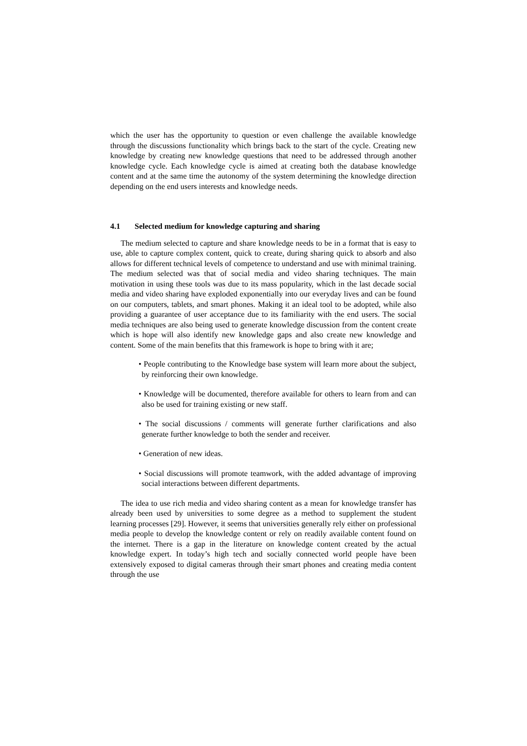which the user has the opportunity to question or even challenge the available knowledge through the discussions functionality which brings back to the start of the cycle. Creating new knowledge by creating new knowledge questions that need to be addressed through another knowledge cycle. Each knowledge cycle is aimed at creating both the database knowledge content and at the same time the autonomy of the system determining the knowledge direction depending on the end users interests and knowledge needs.
4.1 Selected medium for knowledge capturing and sharing
The medium selected to capture and share knowledge needs to be in a format that is easy to use, able to capture complex content, quick to create, during sharing quick to absorb and also allows for different technical levels of competence to understand and use with minimal training. The medium selected was that of social media and video sharing techniques. The main motivation in using these tools was due to its mass popularity, which in the last decade social media and video sharing have exploded exponentially into our everyday lives and can be found on our computers, tablets, and smart phones. Making it an ideal tool to be adopted, while also providing a guarantee of user acceptance due to its familiarity with the end users. The social media techniques are also being used to generate knowledge discussion from the content create which is hope will also identify new knowledge gaps and also create new knowledge and content. Some of the main benefits that this framework is hope to bring with it are;
• People contributing to the Knowledge base system will learn more about the subject, by reinforcing their own knowledge.
• Knowledge will be documented, therefore available for others to learn from and can also be used for training existing or new staff.
• The social discussions / comments will generate further clarifications and also generate further knowledge to both the sender and receiver.
• Generation of new ideas.
• Social discussions will promote teamwork, with the added advantage of improving social interactions between different departments.
The idea to use rich media and video sharing content as a mean for knowledge transfer has already been used by universities to some degree as a method to supplement the student learning processes [29]. However, it seems that universities generally rely either on professional media people to develop the knowledge content or rely on readily available content found on the internet. There is a gap in the literature on knowledge content created by the actual knowledge expert. In today’s high tech and socially connected world people have been extensively exposed to digital cameras through their smart phones and creating media content through the use